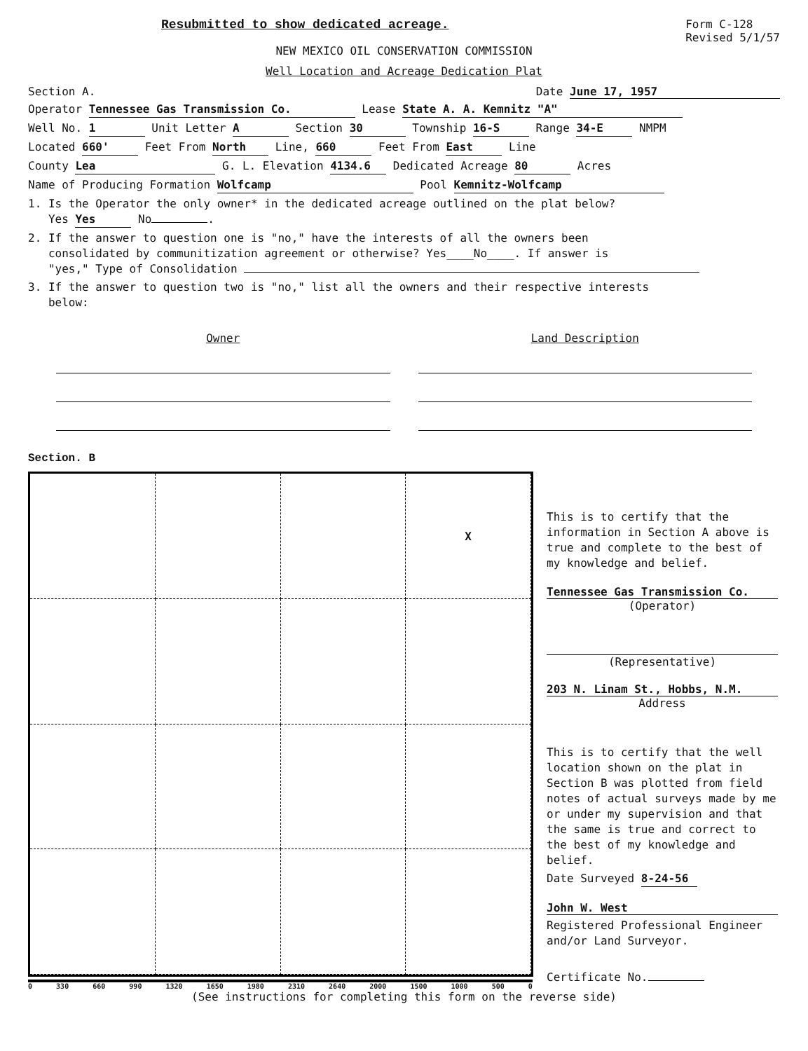Resubmitted to show dedicated acreage.
Form C-128
Revised 5/1/57
NEW MEXICO OIL CONSERVATION COMMISSION
Well Location and Acreage Dedication Plat
Section A. Date June 17, 1957
Operator Tennessee Gas Transmission Co. Lease State A. A. Kemnitz "A"
Well No. 1 Unit Letter A Section 30 Township 16-S Range 34-E NMPM
Located 660' Feet From North Line, 660 Feet From East Line
County Lea G. L. Elevation 4134.6 Dedicated Acreage 80 Acres
Name of Producing Formation Wolfcamp Pool Kemnitz-Wolfcamp
1. Is the Operator the only owner* in the dedicated acreage outlined on the plat below?
Yes Yes No .
2. If the answer to question one is "no," have the interests of all the owners been
consolidated by communitization agreement or otherwise? Yes____No____. If answer is
"yes," Type of Consolidation
3. If the answer to question two is "no," list all the owners and their respective interests
below:
Owner Land Description
Section. B
X
0 330 660 990 1320 1650 1980 2310 2640 2000 1500 1000 500 0
This is to certify that the information in Section A above is true and complete to the best of my knowledge and belief.
Tennessee Gas Transmission Co.
(Operator)
(Representative)
203 N. Linam St., Hobbs, N.M.
Address
This is to certify that the well location shown on the plat in Section B was plotted from field notes of actual surveys made by me or under my supervision and that the same is true and correct to the best of my knowledge and belief.
Date Surveyed 8-24-56
John W. West
Registered Professional Engineer and/or Land Surveyor.
Certificate No.
(See instructions for completing this form on the reverse side)